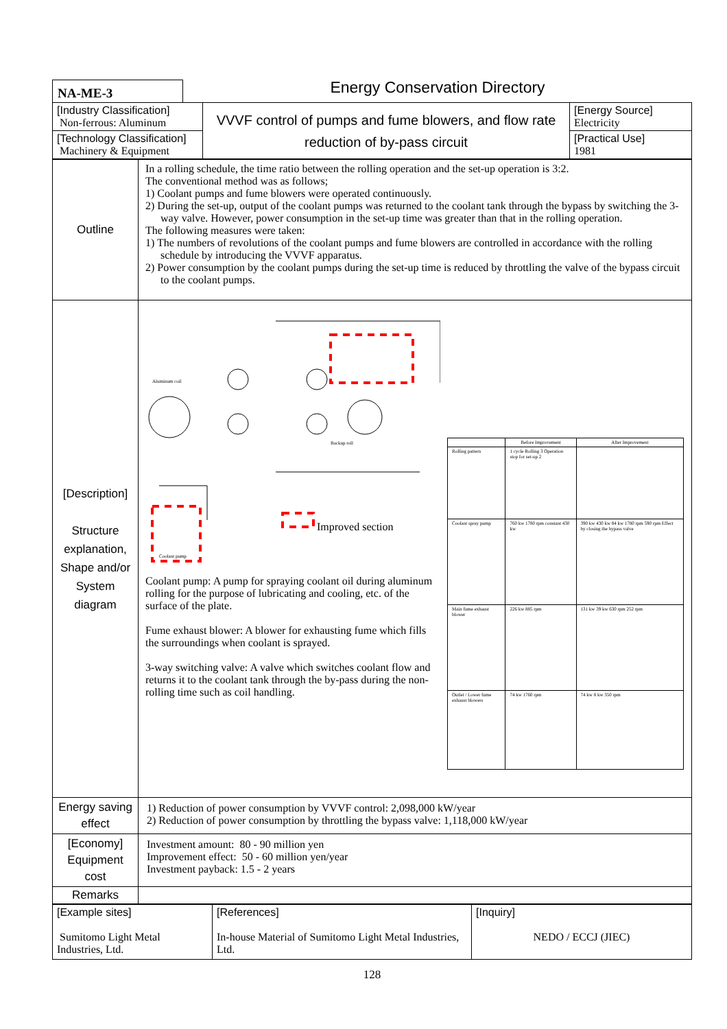NA-ME-3
Energy Conservation Directory
| [Industry Classification] Non-ferrous: Aluminum | VVVF control of pumps and fume blowers, and flow rate reduction of by-pass circuit | [Energy Source] Electricity |
| [Technology Classification] Machinery & Equipment | | [Practical Use] 1981 |
| Outline | In a rolling schedule, the time ratio between the rolling operation and the set-up operation is 3:2. The conventional method was as follows; 1) Coolant pumps and fume blowers were operated continuously. 2) During the set-up, output of the coolant pumps was returned to the coolant tank through the bypass by switching the 3-way valve. However, power consumption in the set-up time was greater than that in the rolling operation. The following measures were taken: 1) The numbers of revolutions of the coolant pumps and fume blowers are controlled in accordance with the rolling schedule by introducing the VVVF apparatus. 2) Power consumption by the coolant pumps during the set-up time is reduced by throttling the valve of the bypass circuit to the coolant pumps. |
| [Description] Structure explanation, Shape and/or System diagram | Improved section Aluminum coil Backup roll Coolant pump Coolant pump: A pump for spraying coolant oil during aluminum rolling for the purpose of lubricating and cooling, etc. of the surface of the plate. Fume exhaust blower: A blower for exhausting fume which fills the surroundings when coolant is sprayed. 3-way switching valve: A valve which switches coolant flow and returns it to the coolant tank through the by-pass during the non-rolling time such as coil handling. / / Before Improvement / After Improvement / / Rolling pattern / 1 cycle Rolling 3 Operation stop for set-up 2 / / / Coolant spray pump / 760 kw 1780 rpm constant 430 kw / 390 kw 430 kw 84 kw 1780 rpm 590 rpm Effect by closing the bypass valve / / Main fume exhaust blower / 226 kw 885 rpm / 131 kw 39 kw 630 rpm 252 rpm / / Outlet / Lower fume exhaust blowers / 74 kw 1760 rpm / 74 kw 8 kw 350 rpm / |
| Energy saving effect | 1) Reduction of power consumption by VVVF control: 2,098,000 kW/year 2) Reduction of power consumption by throttling the bypass valve: 1,118,000 kW/year |
| [Economy] Equipment cost | Investment amount: 80 - 90 million yen Improvement effect: 50 - 60 million yen/year Investment payback: 1.5 - 2 years |
| Remarks | |
| [Example sites] Sumitomo Light Metal Industries, Ltd. | [References] In-house Material of Sumitomo Light Metal Industries, Ltd. | [Inquiry] NEDO / ECCJ (JIEC) |
128